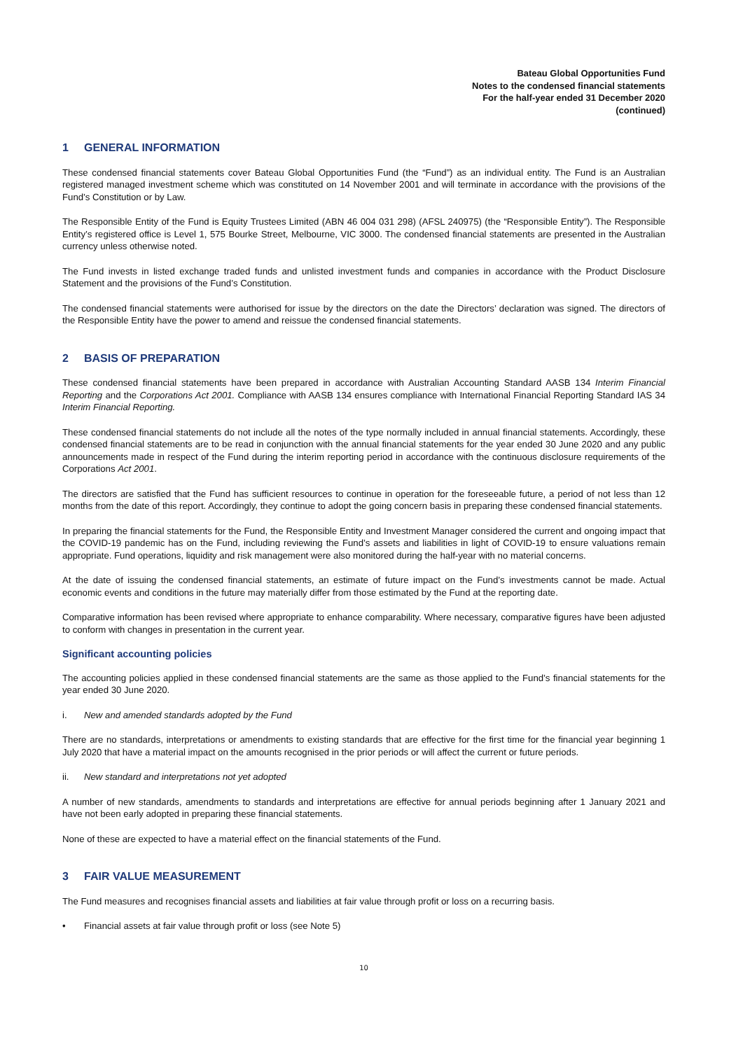Bateau Global Opportunities Fund
Notes to the condensed financial statements
For the half-year ended 31 December 2020
(continued)
1 GENERAL INFORMATION
These condensed financial statements cover Bateau Global Opportunities Fund (the “Fund”) as an individual entity. The Fund is an Australian registered managed investment scheme which was constituted on 14 November 2001 and will terminate in accordance with the provisions of the Fund’s Constitution or by Law.
The Responsible Entity of the Fund is Equity Trustees Limited (ABN 46 004 031 298) (AFSL 240975) (the “Responsible Entity”). The Responsible Entity’s registered office is Level 1, 575 Bourke Street, Melbourne, VIC 3000. The condensed financial statements are presented in the Australian currency unless otherwise noted.
The Fund invests in listed exchange traded funds and unlisted investment funds and companies in accordance with the Product Disclosure Statement and the provisions of the Fund’s Constitution.
The condensed financial statements were authorised for issue by the directors on the date the Directors’ declaration was signed. The directors of the Responsible Entity have the power to amend and reissue the condensed financial statements.
2 BASIS OF PREPARATION
These condensed financial statements have been prepared in accordance with Australian Accounting Standard AASB 134 Interim Financial Reporting and the Corporations Act 2001. Compliance with AASB 134 ensures compliance with International Financial Reporting Standard IAS 34 Interim Financial Reporting.
These condensed financial statements do not include all the notes of the type normally included in annual financial statements. Accordingly, these condensed financial statements are to be read in conjunction with the annual financial statements for the year ended 30 June 2020 and any public announcements made in respect of the Fund during the interim reporting period in accordance with the continuous disclosure requirements of the Corporations Act 2001.
The directors are satisfied that the Fund has sufficient resources to continue in operation for the foreseeable future, a period of not less than 12 months from the date of this report. Accordingly, they continue to adopt the going concern basis in preparing these condensed financial statements.
In preparing the financial statements for the Fund, the Responsible Entity and Investment Manager considered the current and ongoing impact that the COVID-19 pandemic has on the Fund, including reviewing the Fund’s assets and liabilities in light of COVID-19 to ensure valuations remain appropriate. Fund operations, liquidity and risk management were also monitored during the half-year with no material concerns.
At the date of issuing the condensed financial statements, an estimate of future impact on the Fund’s investments cannot be made. Actual economic events and conditions in the future may materially differ from those estimated by the Fund at the reporting date.
Comparative information has been revised where appropriate to enhance comparability. Where necessary, comparative figures have been adjusted to conform with changes in presentation in the current year.
Significant accounting policies
The accounting policies applied in these condensed financial statements are the same as those applied to the Fund’s financial statements for the year ended 30 June 2020.
i. New and amended standards adopted by the Fund
There are no standards, interpretations or amendments to existing standards that are effective for the first time for the financial year beginning 1 July 2020 that have a material impact on the amounts recognised in the prior periods or will affect the current or future periods.
ii. New standard and interpretations not yet adopted
A number of new standards, amendments to standards and interpretations are effective for annual periods beginning after 1 January 2021 and have not been early adopted in preparing these financial statements.
None of these are expected to have a material effect on the financial statements of the Fund.
3 FAIR VALUE MEASUREMENT
The Fund measures and recognises financial assets and liabilities at fair value through profit or loss on a recurring basis.
• Financial assets at fair value through profit or loss (see Note 5)
10